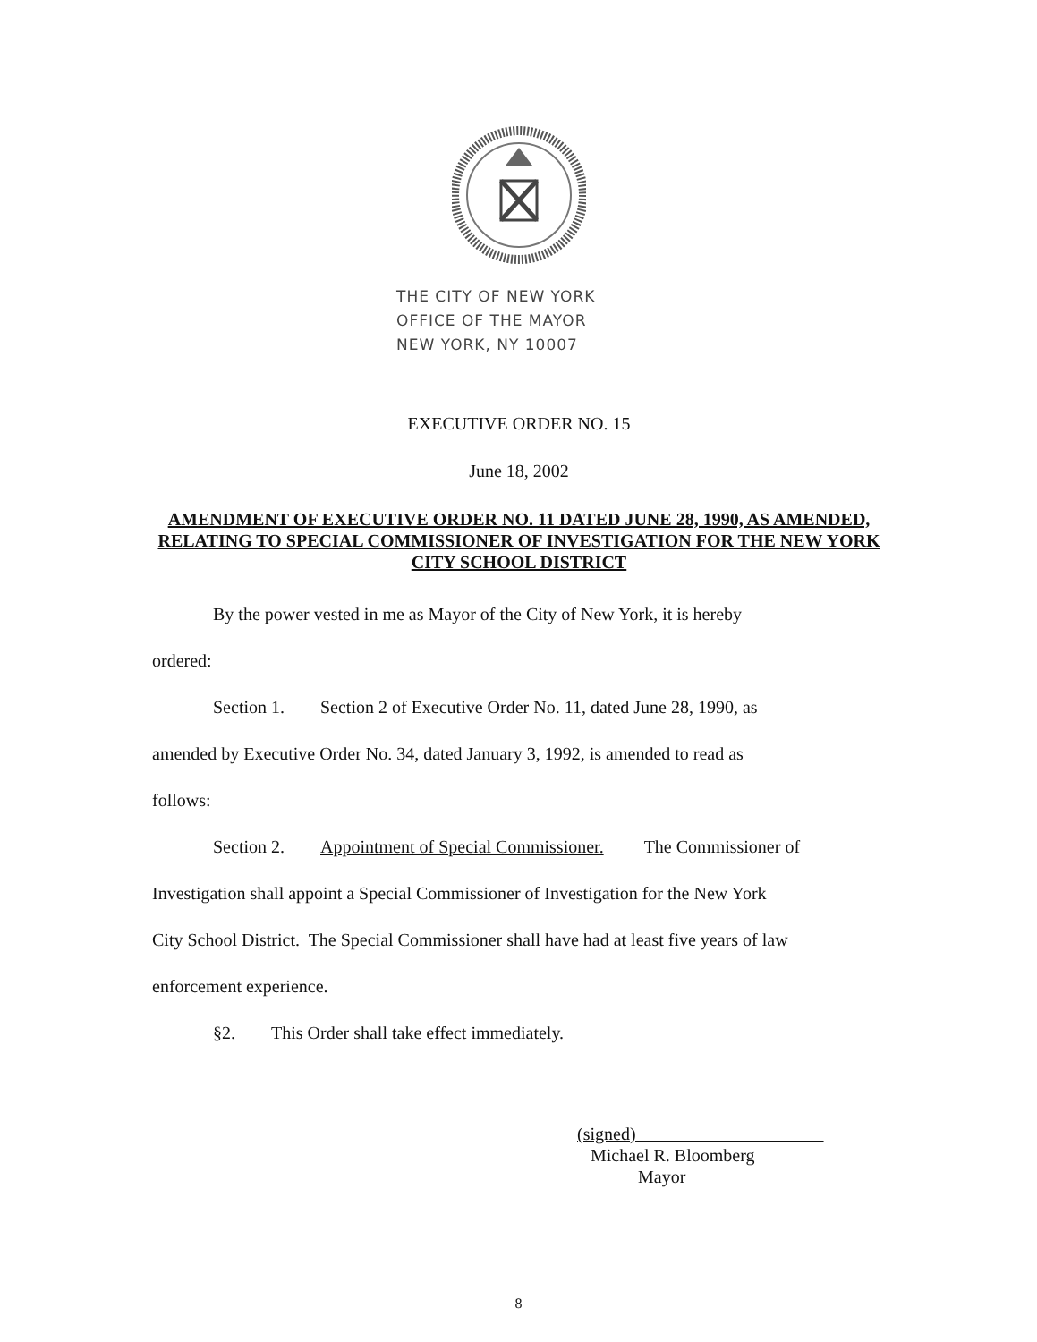THE CITY OF NEW YORK
OFFICE OF THE MAYOR
NEW YORK, NY 10007
EXECUTIVE ORDER NO. 15
June 18, 2002
AMENDMENT OF EXECUTIVE ORDER NO. 11 DATED JUNE 28, 1990, AS AMENDED, RELATING TO SPECIAL COMMISSIONER OF INVESTIGATION FOR THE NEW YORK CITY SCHOOL DISTRICT
By the power vested in me as Mayor of the City of New York, it is hereby
ordered:
Section 1. Section 2 of Executive Order No. 11, dated June 28, 1990, as
amended by Executive Order No. 34, dated January 3, 1992, is amended to read as
follows:
Section 2. Appointment of Special Commissioner. The Commissioner of
Investigation shall appoint a Special Commissioner of Investigation for the New York
City School District. The Special Commissioner shall have had at least five years of law
enforcement experience.
§2. This Order shall take effect immediately.
(signed)
Michael R. Bloomberg
Mayor
8